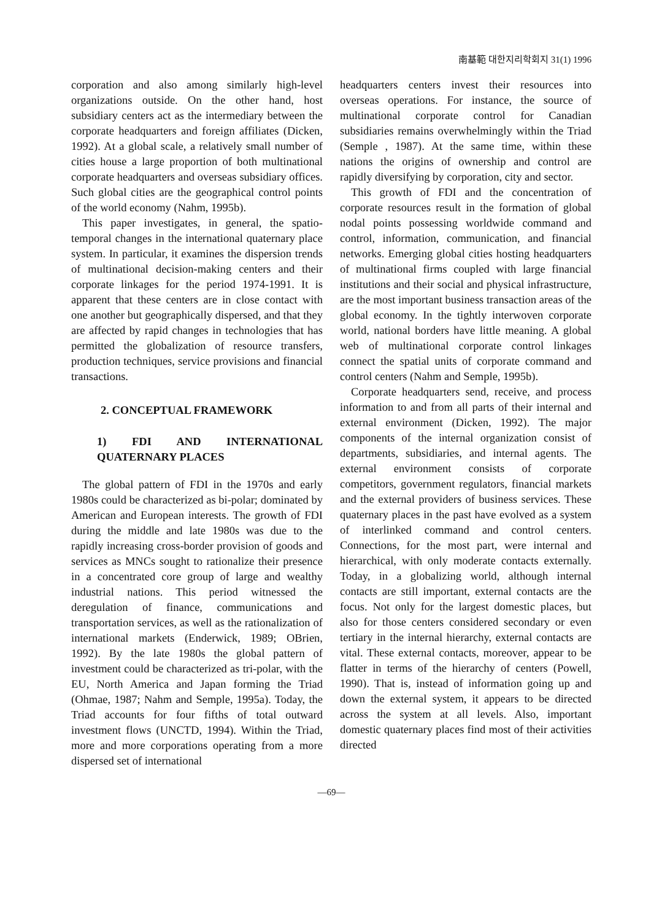南基範 대한지리학회지 31(1) 1996
corporation and also among similarly high-level organizations outside. On the other hand, host subsidiary centers act as the intermediary between the corporate headquarters and foreign affiliates (Dicken, 1992). At a global scale, a relatively small number of cities house a large proportion of both multinational corporate headquarters and overseas subsidiary offices. Such global cities are the geographical control points of the world economy (Nahm, 1995b).
This paper investigates, in general, the spatio-temporal changes in the international quaternary place system. In particular, it examines the dispersion trends of multinational decision-making centers and their corporate linkages for the period 1974-1991. It is apparent that these centers are in close contact with one another but geographically dispersed, and that they are affected by rapid changes in technologies that has permitted the globalization of resource transfers, production techniques, service provisions and financial transactions.
2. CONCEPTUAL FRAMEWORK
1) FDI AND INTERNATIONAL QUATERNARY PLACES
The global pattern of FDI in the 1970s and early 1980s could be characterized as bi-polar; dominated by American and European interests. The growth of FDI during the middle and late 1980s was due to the rapidly increasing cross-border provision of goods and services as MNCs sought to rationalize their presence in a concentrated core group of large and wealthy industrial nations. This period witnessed the deregulation of finance, communications and transportation services, as well as the rationalization of international markets (Enderwick, 1989; OBrien, 1992). By the late 1980s the global pattern of investment could be characterized as tri-polar, with the EU, North America and Japan forming the Triad (Ohmae, 1987; Nahm and Semple, 1995a). Today, the Triad accounts for four fifths of total outward investment flows (UNCTD, 1994). Within the Triad, more and more corporations operating from a more dispersed set of international
headquarters centers invest their resources into overseas operations. For instance, the source of multinational corporate control for Canadian subsidiaries remains overwhelmingly within the Triad (Semple , 1987). At the same time, within these nations the origins of ownership and control are rapidly diversifying by corporation, city and sector.
This growth of FDI and the concentration of corporate resources result in the formation of global nodal points possessing worldwide command and control, information, communication, and financial networks. Emerging global cities hosting headquarters of multinational firms coupled with large financial institutions and their social and physical infrastructure, are the most important business transaction areas of the global economy. In the tightly interwoven corporate world, national borders have little meaning. A global web of multinational corporate control linkages connect the spatial units of corporate command and control centers (Nahm and Semple, 1995b).
Corporate headquarters send, receive, and process information to and from all parts of their internal and external environment (Dicken, 1992). The major components of the internal organization consist of departments, subsidiaries, and internal agents. The external environment consists of corporate competitors, government regulators, financial markets and the external providers of business services. These quaternary places in the past have evolved as a system of interlinked command and control centers. Connections, for the most part, were internal and hierarchical, with only moderate contacts externally. Today, in a globalizing world, although internal contacts are still important, external contacts are the focus. Not only for the largest domestic places, but also for those centers considered secondary or even tertiary in the internal hierarchy, external contacts are vital. These external contacts, moreover, appear to be flatter in terms of the hierarchy of centers (Powell, 1990). That is, instead of information going up and down the external system, it appears to be directed across the system at all levels. Also, important domestic quaternary places find most of their activities directed
—69—